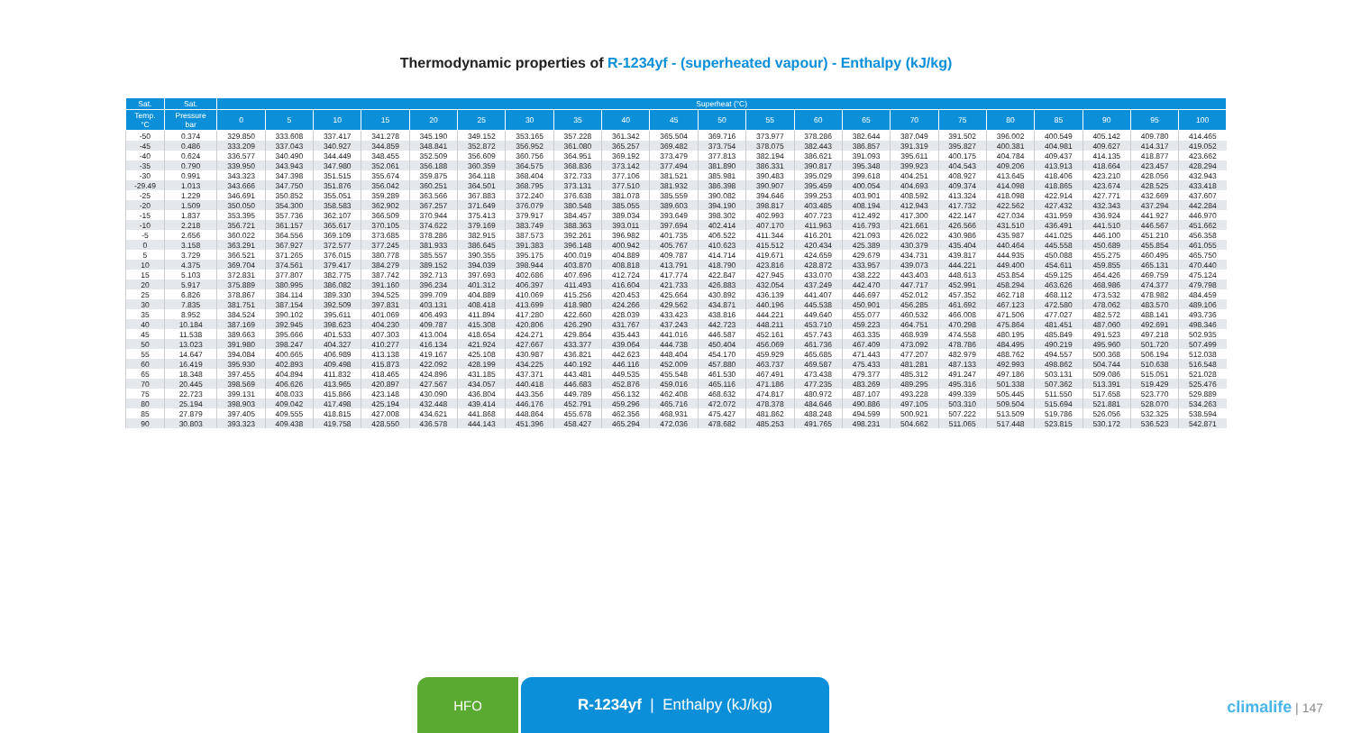Thermodynamic properties of R-1234yf - (superheated vapour) - Enthalpy (kJ/kg)
| Sat. | Sat. | Superheat (°C) | | | | | | | | | | | | | | | | | | | | |
| --- | --- | --- | --- | --- | --- | --- | --- | --- | --- | --- | --- | --- | --- | --- | --- | --- | --- | --- | --- | --- | --- | --- |
| Temp. °C | Pressure bar | 0 | 5 | 10 | 15 | 20 | 25 | 30 | 35 | 40 | 45 | 50 | 55 | 60 | 65 | 70 | 75 | 80 | 85 | 90 | 95 | 100 |
| -50 | 0.374 | 329.850 | 333.608 | 337.417 | 341.278 | 345.190 | 349.152 | 353.165 | 357.228 | 361.342 | 365.504 | 369.716 | 373.977 | 378.286 | 382.644 | 387.049 | 391.502 | 396.002 | 400.549 | 405.142 | 409.780 | 414.465 |
| -45 | 0.486 | 333.209 | 337.043 | 340.927 | 344.859 | 348.841 | 352.872 | 356.952 | 361.080 | 365.257 | 369.482 | 373.754 | 378.075 | 382.443 | 386.857 | 391.319 | 395.827 | 400.381 | 404.981 | 409.627 | 414.317 | 419.052 |
| -40 | 0.624 | 336.577 | 340.490 | 344.449 | 348.455 | 352.509 | 356.609 | 360.756 | 364.951 | 369.192 | 373.479 | 377.813 | 382.194 | 386.621 | 391.093 | 395.611 | 400.175 | 404.784 | 409.437 | 414.135 | 418.877 | 423.662 |
| -35 | 0.790 | 339.950 | 343.943 | 347.980 | 352.061 | 356.188 | 360.359 | 364.575 | 368.836 | 373.142 | 377.494 | 381.890 | 386.331 | 390.817 | 395.348 | 399.923 | 404.543 | 409.206 | 413.913 | 418.664 | 423.457 | 428.294 |
| -30 | 0.991 | 343.323 | 347.398 | 351.515 | 355.674 | 359.875 | 364.118 | 368.404 | 372.733 | 377.106 | 381.521 | 385.981 | 390.483 | 395.029 | 399.618 | 404.251 | 408.927 | 413.645 | 418.406 | 423.210 | 428.056 | 432.943 |
| -29.49 | 1.013 | 343.666 | 347.750 | 351.876 | 356.042 | 360.251 | 364.501 | 368.795 | 373.131 | 377.510 | 381.932 | 386.398 | 390.907 | 395.459 | 400.054 | 404.693 | 409.374 | 414.098 | 418.865 | 423.674 | 428.525 | 433.418 |
| -25 | 1.229 | 346.691 | 350.852 | 355.051 | 359.289 | 363.566 | 367.883 | 372.240 | 376.638 | 381.078 | 385.559 | 390.082 | 394.646 | 399.253 | 403.901 | 408.592 | 413.324 | 418.098 | 422.914 | 427.771 | 432.669 | 437.607 |
| -20 | 1.509 | 350.050 | 354.300 | 358.583 | 362.902 | 367.257 | 371.649 | 376.079 | 380.548 | 385.055 | 389.603 | 394.190 | 398.817 | 403.485 | 408.194 | 412.943 | 417.732 | 422.562 | 427.432 | 432.343 | 437.294 | 442.284 |
| -15 | 1.837 | 353.395 | 357.736 | 362.107 | 366.509 | 370.944 | 375.413 | 379.917 | 384.457 | 389.034 | 393.649 | 398.302 | 402.993 | 407.723 | 412.492 | 417.300 | 422.147 | 427.034 | 431.959 | 436.924 | 441.927 | 446.970 |
| -10 | 2.218 | 356.721 | 361.157 | 365.617 | 370.105 | 374.622 | 379.169 | 383.749 | 388.363 | 393.011 | 397.694 | 402.414 | 407.170 | 411.963 | 416.793 | 421.661 | 426.566 | 431.510 | 436.491 | 441.510 | 446.567 | 451.662 |
| -5 | 2.656 | 360.022 | 364.556 | 369.109 | 373.685 | 378.286 | 382.915 | 387.573 | 392.261 | 396.982 | 401.735 | 406.522 | 411.344 | 416.201 | 421.093 | 426.022 | 430.986 | 435.987 | 441.025 | 446.100 | 451.210 | 456.358 |
| 0 | 3.158 | 363.291 | 367.927 | 372.577 | 377.245 | 381.933 | 386.645 | 391.383 | 396.148 | 400.942 | 405.767 | 410.623 | 415.512 | 420.434 | 425.389 | 430.379 | 435.404 | 440.464 | 445.558 | 450.689 | 455.854 | 461.055 |
| 5 | 3.729 | 366.521 | 371.265 | 376.015 | 380.778 | 385.557 | 390.355 | 395.175 | 400.019 | 404.889 | 409.787 | 414.714 | 419.671 | 424.659 | 429.679 | 434.731 | 439.817 | 444.935 | 450.088 | 455.275 | 460.495 | 465.750 |
| 10 | 4.375 | 369.704 | 374.561 | 379.417 | 384.279 | 389.152 | 394.039 | 398.944 | 403.870 | 408.818 | 413.791 | 418.790 | 423.816 | 428.872 | 433.957 | 439.073 | 444.221 | 449.400 | 454.611 | 459.855 | 465.131 | 470.440 |
| 15 | 5.103 | 372.831 | 377.807 | 382.775 | 387.742 | 392.713 | 397.693 | 402.686 | 407.696 | 412.724 | 417.774 | 422.847 | 427.945 | 433.070 | 438.222 | 443.403 | 448.613 | 453.854 | 459.125 | 464.426 | 469.759 | 475.124 |
| 20 | 5.917 | 375.889 | 380.995 | 386.082 | 391.160 | 396.234 | 401.312 | 406.397 | 411.493 | 416.604 | 421.733 | 426.883 | 432.054 | 437.249 | 442.470 | 447.717 | 452.991 | 458.294 | 463.626 | 468.986 | 474.377 | 479.798 |
| 25 | 6.826 | 378.867 | 384.114 | 389.330 | 394.525 | 399.709 | 404.889 | 410.069 | 415.256 | 420.453 | 425.664 | 430.892 | 436.139 | 441.407 | 446.697 | 452.012 | 457.352 | 462.718 | 468.112 | 473.532 | 478.982 | 484.459 |
| 30 | 7.835 | 381.751 | 387.154 | 392.509 | 397.831 | 403.131 | 408.418 | 413.699 | 418.980 | 424.266 | 429.562 | 434.871 | 440.196 | 445.538 | 450.901 | 456.285 | 461.692 | 467.123 | 472.580 | 478.062 | 483.570 | 489.106 |
| 35 | 8.952 | 384.524 | 390.102 | 395.611 | 401.069 | 406.493 | 411.894 | 417.280 | 422.660 | 428.039 | 433.423 | 438.816 | 444.221 | 449.640 | 455.077 | 460.532 | 466.008 | 471.506 | 477.027 | 482.572 | 488.141 | 493.736 |
| 40 | 10.184 | 387.169 | 392.945 | 398.623 | 404.230 | 409.787 | 415.308 | 420.806 | 426.290 | 431.767 | 437.243 | 442.723 | 448.211 | 453.710 | 459.223 | 464.751 | 470.298 | 475.864 | 481.451 | 487.060 | 492.691 | 498.346 |
| 45 | 11.538 | 389.663 | 395.666 | 401.533 | 407.303 | 413.004 | 418.654 | 424.271 | 429.864 | 435.443 | 441.016 | 446.587 | 452.161 | 457.743 | 463.335 | 468.939 | 474.558 | 480.195 | 485.849 | 491.523 | 497.218 | 502.935 |
| 50 | 13.023 | 391.980 | 398.247 | 404.327 | 410.277 | 416.134 | 421.924 | 427.667 | 433.377 | 439.064 | 444.738 | 450.404 | 456.069 | 461.736 | 467.409 | 473.092 | 478.786 | 484.495 | 490.219 | 495.960 | 501.720 | 507.499 |
| 55 | 14.647 | 394.084 | 400.665 | 406.989 | 413.138 | 419.167 | 425.108 | 430.987 | 436.821 | 442.623 | 448.404 | 454.170 | 459.929 | 465.685 | 471.443 | 477.207 | 482.979 | 488.762 | 494.557 | 500.368 | 506.194 | 512.038 |
| 60 | 16.419 | 395.930 | 402.893 | 409.498 | 415.873 | 422.092 | 428.199 | 434.225 | 440.192 | 446.116 | 452.009 | 457.880 | 463.737 | 469.587 | 475.433 | 481.281 | 487.133 | 492.993 | 498.862 | 504.744 | 510.638 | 516.548 |
| 65 | 18.348 | 397.455 | 404.894 | 411.832 | 418.465 | 424.896 | 431.185 | 437.371 | 443.481 | 449.535 | 455.548 | 461.530 | 467.491 | 473.438 | 479.377 | 485.312 | 491.247 | 497.186 | 503.131 | 509.086 | 515.051 | 521.028 |
| 70 | 20.445 | 398.569 | 406.626 | 413.965 | 420.897 | 427.567 | 434.057 | 440.418 | 446.683 | 452.876 | 459.016 | 465.116 | 471.186 | 477.235 | 483.269 | 489.295 | 495.316 | 501.338 | 507.362 | 513.391 | 519.429 | 525.476 |
| 75 | 22.723 | 399.131 | 408.033 | 415.866 | 423.148 | 430.090 | 436.804 | 443.356 | 449.789 | 456.132 | 462.408 | 468.632 | 474.817 | 480.972 | 487.107 | 493.228 | 499.339 | 505.445 | 511.550 | 517.658 | 523.770 | 529.889 |
| 80 | 25.194 | 398.903 | 409.042 | 417.498 | 425.194 | 432.448 | 439.414 | 446.176 | 452.791 | 459.296 | 465.716 | 472.072 | 478.378 | 484.646 | 490.886 | 497.105 | 503.310 | 509.504 | 515.694 | 521.881 | 528.070 | 534.263 |
| 85 | 27.879 | 397.405 | 409.555 | 418.815 | 427.008 | 434.621 | 441.868 | 448.864 | 455.678 | 462.356 | 468.931 | 475.427 | 481.862 | 488.248 | 494.599 | 500.921 | 507.222 | 513.509 | 519.786 | 526.056 | 532.325 | 538.594 |
| 90 | 30.803 | 393.323 | 409.438 | 419.758 | 428.550 | 436.578 | 444.143 | 451.396 | 458.427 | 465.294 | 472.036 | 478.682 | 485.253 | 491.765 | 498.231 | 504.662 | 511.065 | 517.448 | 523.815 | 530.172 | 536.523 | 542.871 |
HFO R-1234yf | Enthalpy (kJ/kg)
climalife | 147